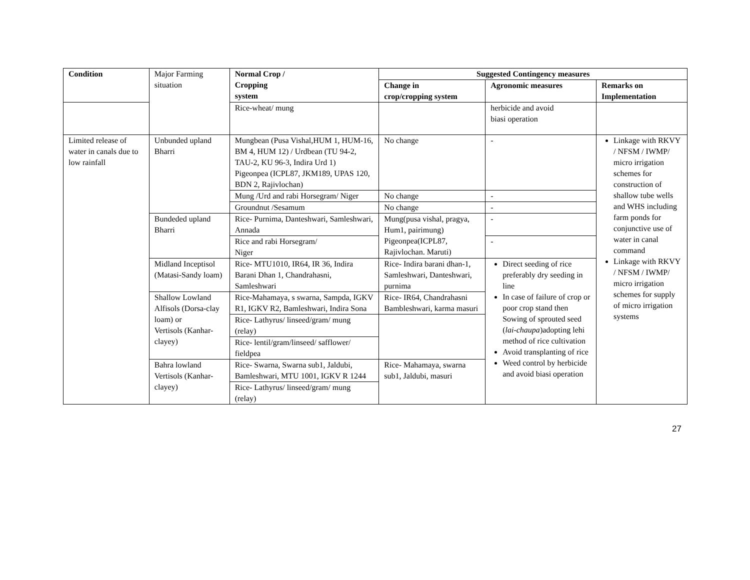| Condition | Major Farming situation | Normal Crop / Cropping system | Suggested Contingency measures | | |
| | | | Change in crop/cropping system | Agronomic measures | Remarks on Implementation |
| | | Rice-wheat/ mung | | herbicide and avoid biasi operation | |
| Limited release of water in canals due to low rainfall | Unbunded upland Bharri | Mungbean (Pusa Vishal,HUM 1, HUM-16, BM 4, HUM 12) / Urdbean (TU 94-2, TAU-2, KU 96-3, Indira Urd 1) Pigeonpea (ICPL87, JKM189, UPAS 120, BDN 2, Rajivlochan) | No change | - | Linkage with RKVY / NFSM / IWMP/ micro irrigation schemes for construction of shallow tube wells and WHS including farm ponds for conjunctive use of water in canal command Linkage with RKVY / NFSM / IWMP/ micro irrigation schemes for supply of micro irrigation systems |
| | | Mung /Urd and rabi Horsegram/ Niger | No change | - | |
| | | Groundnut /Sesamum | No change | - | |
| | Bundeded upland Bharri | Rice- Purnima, Danteshwari, Samleshwari, Annada | Mung(pusa vishal, pragya, Hum1, pairimung) Pigeonpea(ICPL87, Rajivlochan. Maruti) | - | |
| | | Rice and rabi Horsegram/ Niger | | - | |
| | Midland Inceptisol (Matasi-Sandy loam) | Rice- MTU1010, IR64, IR 36, Indira Barani Dhan 1, Chandrahasni, Samleshwari | Rice- Indira barani dhan-1, Samleshwari, Danteshwari, purnima | Direct seeding of rice preferably dry seeding in line In case of failure of crop or poor crop stand then Sowing of sprouted seed ( lai-chaupa )adopting lehi method of rice cultivation Avoid transplanting of rice Weed control by herbicide and avoid biasi operation | |
| | Shallow Lowland Alfisols (Dorsa-clay loam) or Vertisols (Kanhar-clayey) | Rice-Mahamaya, s swarna, Sampda, IGKV R1, IGKV R2, Bamleshwari, Indira Sona | Rice- IR64, Chandrahasni Bambleshwari, karma masuri | | |
| | | Rice- Lathyrus/ linseed/gram/ mung (relay) | | | |
| | | Rice- lentil/gram/linseed/ safflower/ fieldpea | | | |
| | Bahra lowland Vertisols (Kanhar-clayey) | Rice- Swarna, Swarna sub1, Jaldubi, Bamleshwari, MTU 1001, IGKV R 1244 | Rice- Mahamaya, swarna sub1, Jaldubi, masuri | | |
| | | Rice- Lathyrus/ linseed/gram/ mung (relay) | | | |
27